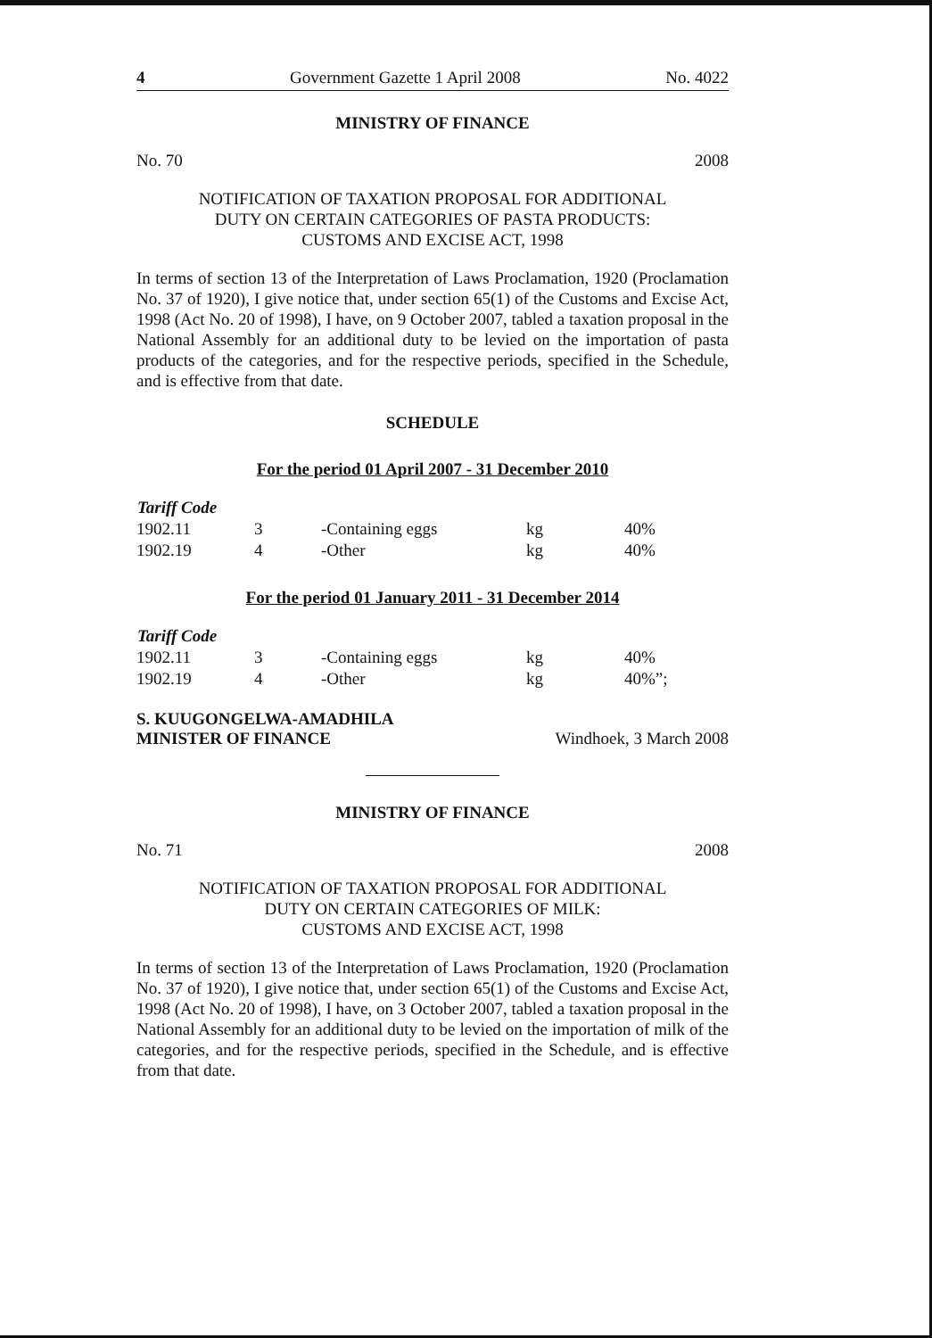4 Government Gazette 1 April 2008 No. 4022
MINISTRY OF FINANCE
No. 70 2008
NOTIFICATION OF TAXATION PROPOSAL FOR ADDITIONAL
DUTY ON CERTAIN CATEGORIES OF PASTA PRODUCTS:
CUSTOMS AND EXCISE ACT, 1998
In terms of section 13 of the Interpretation of Laws Proclamation, 1920 (Proclamation No. 37 of 1920), I give notice that, under section 65(1) of the Customs and Excise Act, 1998 (Act No. 20 of 1998), I have, on 9 October 2007, tabled a taxation proposal in the National Assembly for an additional duty to be levied on the importation of pasta products of the categories, and for the respective periods, specified in the Schedule, and is effective from that date.
SCHEDULE
For the period 01 April 2007 - 31 December 2010
| Tariff Code | | | | |
| 1902.11 | 3 | -Containing eggs | kg | 40% |
| 1902.19 | 4 | -Other | kg | 40% |
For the period 01 January 2011 - 31 December 2014
| Tariff Code | | | | |
| 1902.11 | 3 | -Containing eggs | kg | 40% |
| 1902.19 | 4 | -Other | kg | 40%”; |
S. KUUGONGELWA-AMADHILA
MINISTER OF FINANCE Windhoek, 3 March 2008
MINISTRY OF FINANCE
No. 71 2008
NOTIFICATION OF TAXATION PROPOSAL FOR ADDITIONAL
DUTY ON CERTAIN CATEGORIES OF MILK:
CUSTOMS AND EXCISE ACT, 1998
In terms of section 13 of the Interpretation of Laws Proclamation, 1920 (Proclamation No. 37 of 1920), I give notice that, under section 65(1) of the Customs and Excise Act, 1998 (Act No. 20 of 1998), I have, on 3 October 2007, tabled a taxation proposal in the National Assembly for an additional duty to be levied on the importation of milk of the categories, and for the respective periods, specified in the Schedule, and is effective from that date.